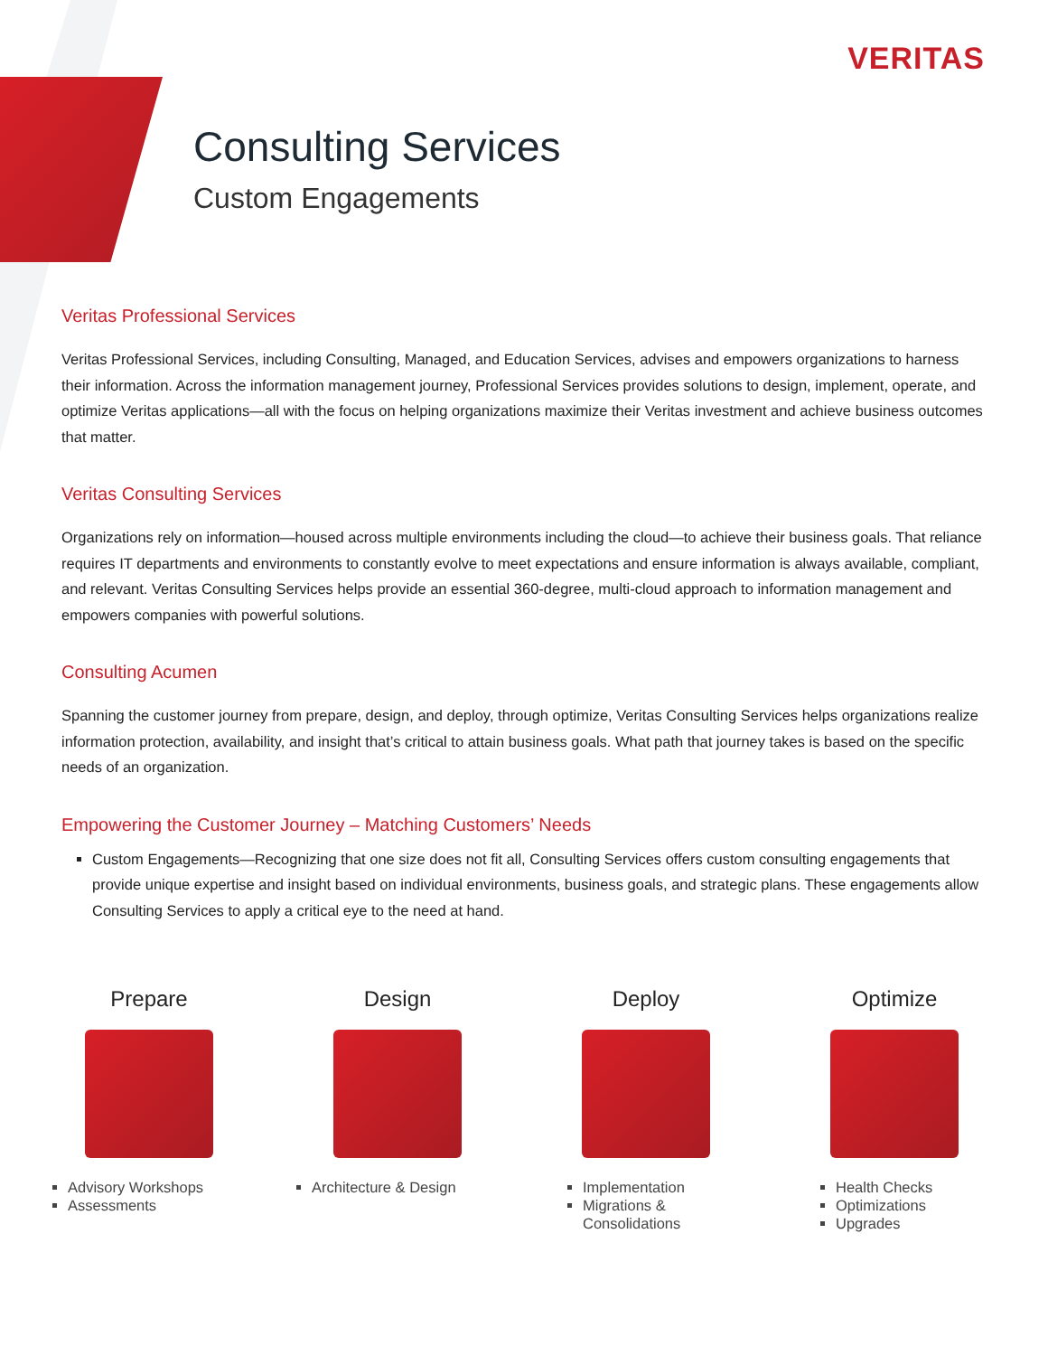VERITAS
Consulting Services
Custom Engagements
Veritas Professional Services
Veritas Professional Services, including Consulting, Managed, and Education Services, advises and empowers organizations to harness their information. Across the information management journey, Professional Services provides solutions to design, implement, operate, and optimize Veritas applications—all with the focus on helping organizations maximize their Veritas investment and achieve business outcomes that matter.
Veritas Consulting Services
Organizations rely on information—housed across multiple environments including the cloud—to achieve their business goals. That reliance requires IT departments and environments to constantly evolve to meet expectations and ensure information is always available, compliant, and relevant. Veritas Consulting Services helps provide an essential 360-degree, multi-cloud approach to information management and empowers companies with powerful solutions.
Consulting Acumen
Spanning the customer journey from prepare, design, and deploy, through optimize, Veritas Consulting Services helps organizations realize information protection, availability, and insight that’s critical to attain business goals. What path that journey takes is based on the specific needs of an organization.
Empowering the Customer Journey – Matching Customers’ Needs
Custom Engagements—Recognizing that one size does not fit all, Consulting Services offers custom consulting engagements that provide unique expertise and insight based on individual environments, business goals, and strategic plans. These engagements allow Consulting Services to apply a critical eye to the need at hand.
Prepare
Advisory Workshops
Assessments
Design
Architecture & Design
Deploy
Implementation
Migrations & Consolidations
Optimize
Health Checks
Optimizations
Upgrades